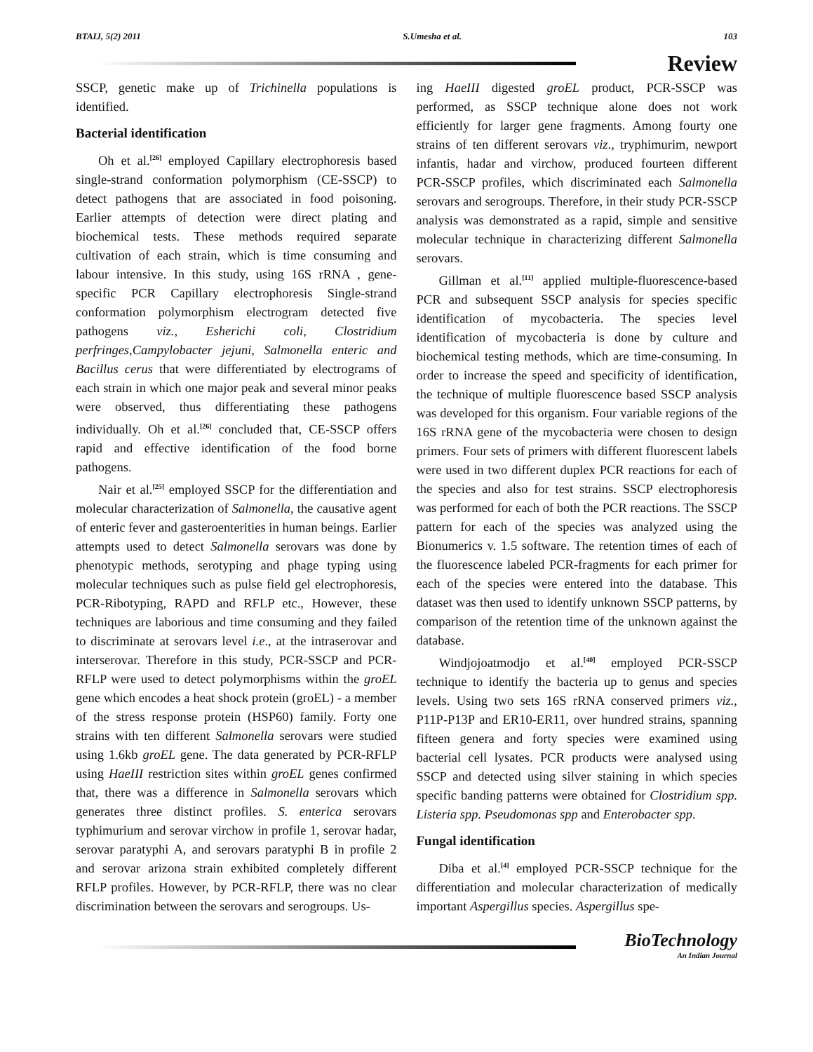BTAIJ, 5(2) 2011 S.Umesha et al. 103
Review
SSCP, genetic make up of Trichinella populations is identified.
Bacterial identification
Oh et al.<sup>[26]</sup> employed Capillary electrophoresis based single-strand conformation polymorphism (CE-SSCP) to detect pathogens that are associated in food poisoning. Earlier attempts of detection were direct plating and biochemical tests. These methods required separate cultivation of each strain, which is time consuming and labour intensive. In this study, using 16S rRNA , gene-specific PCR Capillary electrophoresis Single-strand conformation polymorphism electrogram detected five pathogens viz., Esherichi coli, Clostridium perfringes,Campylobacter jejuni, Salmonella enteric and Bacillus cerus that were differentiated by electrograms of each strain in which one major peak and several minor peaks were observed, thus differentiating these pathogens individually. Oh et al.<sup>[26]</sup> concluded that, CE-SSCP offers rapid and effective identification of the food borne pathogens.
Nair et al.<sup>[25]</sup> employed SSCP for the differentiation and molecular characterization of Salmonella, the causative agent of enteric fever and gasteroenterities in human beings. Earlier attempts used to detect Salmonella serovars was done by phenotypic methods, serotyping and phage typing using molecular techniques such as pulse field gel electrophoresis, PCR-Ribotyping, RAPD and RFLP etc., However, these techniques are laborious and time consuming and they failed to discriminate at serovars level i.e., at the intraserovar and interserovar. Therefore in this study, PCR-SSCP and PCR-RFLP were used to detect polymorphisms within the groEL gene which encodes a heat shock protein (groEL) - a member of the stress response protein (HSP60) family. Forty one strains with ten different Salmonella serovars were studied using 1.6kb groEL gene. The data generated by PCR-RFLP using HaeIII restriction sites within groEL genes confirmed that, there was a difference in Salmonella serovars which generates three distinct profiles. S. enterica serovars typhimurium and serovar virchow in profile 1, serovar hadar, serovar paratyphi A, and serovars paratyphi B in profile 2 and serovar arizona strain exhibited completely different RFLP profiles. However, by PCR-RFLP, there was no clear discrimination between the serovars and serogroups. Us-
ing HaeIII digested groEL product, PCR-SSCP was performed, as SSCP technique alone does not work efficiently for larger gene fragments. Among fourty one strains of ten different serovars viz., tryphimurim, newport infantis, hadar and virchow, produced fourteen different PCR-SSCP profiles, which discriminated each Salmonella serovars and serogroups. Therefore, in their study PCR-SSCP analysis was demonstrated as a rapid, simple and sensitive molecular technique in characterizing different Salmonella serovars.
Gillman et al.<sup>[11]</sup> applied multiple-fluorescence-based PCR and subsequent SSCP analysis for species specific identification of mycobacteria. The species level identification of mycobacteria is done by culture and biochemical testing methods, which are time-consuming. In order to increase the speed and specificity of identification, the technique of multiple fluorescence based SSCP analysis was developed for this organism. Four variable regions of the 16S rRNA gene of the mycobacteria were chosen to design primers. Four sets of primers with different fluorescent labels were used in two different duplex PCR reactions for each of the species and also for test strains. SSCP electrophoresis was performed for each of both the PCR reactions. The SSCP pattern for each of the species was analyzed using the Bionumerics v. 1.5 software. The retention times of each of the fluorescence labeled PCR-fragments for each primer for each of the species were entered into the database. This dataset was then used to identify unknown SSCP patterns, by comparison of the retention time of the unknown against the database.
Windjojoatmodjo et al.<sup>[40]</sup> employed PCR-SSCP technique to identify the bacteria up to genus and species levels. Using two sets 16S rRNA conserved primers viz., P11P-P13P and ER10-ER11, over hundred strains, spanning fifteen genera and forty species were examined using bacterial cell lysates. PCR products were analysed using SSCP and detected using silver staining in which species specific banding patterns were obtained for Clostridium spp. Listeria spp. Pseudomonas spp and Enterobacter spp.
Fungal identification
Diba et al.<sup>[4]</sup> employed PCR-SSCP technique for the differentiation and molecular characterization of medically important Aspergillus species. Aspergillus spe-
BioTechnology
An Indian Journal